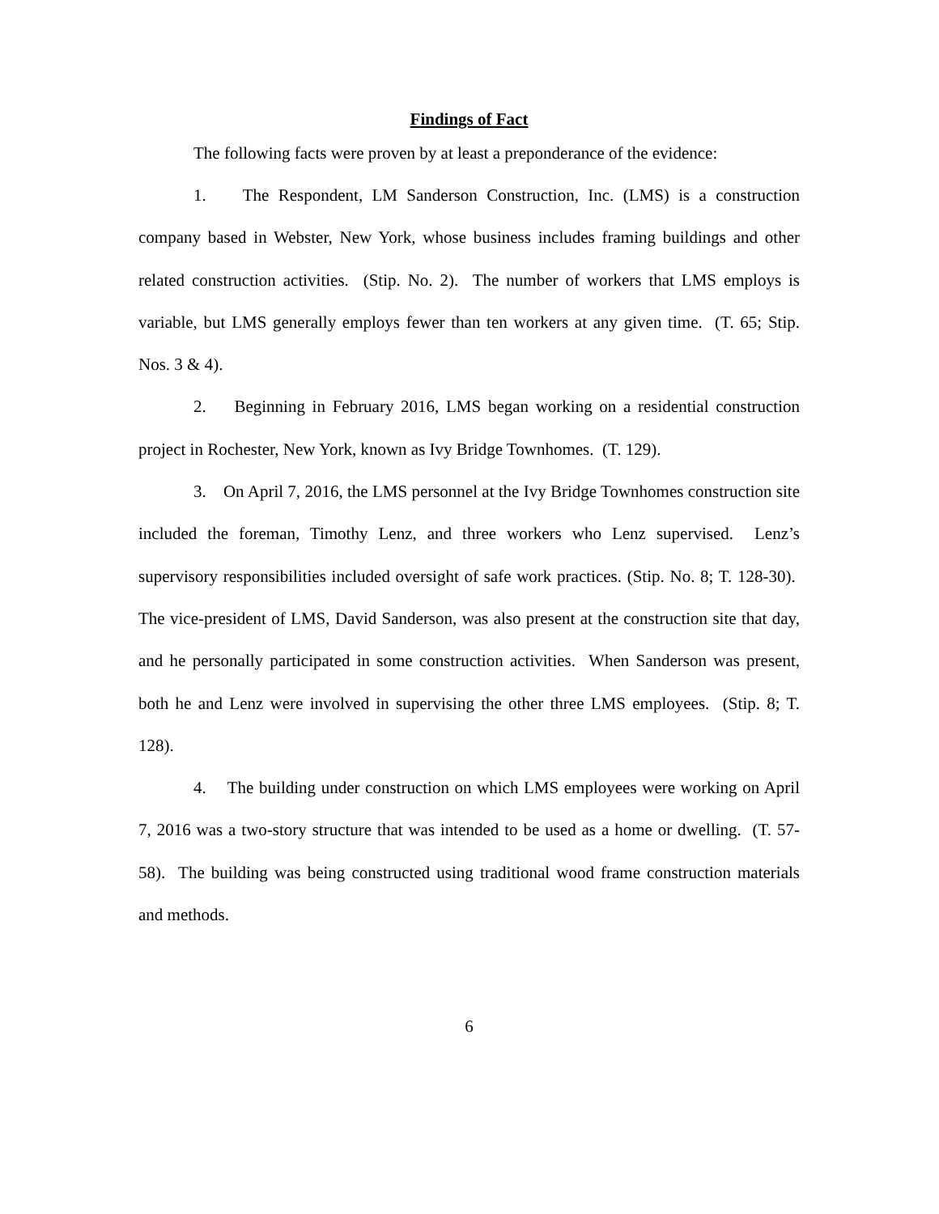Findings of Fact
The following facts were proven by at least a preponderance of the evidence:
1. The Respondent, LM Sanderson Construction, Inc. (LMS) is a construction company based in Webster, New York, whose business includes framing buildings and other related construction activities. (Stip. No. 2). The number of workers that LMS employs is variable, but LMS generally employs fewer than ten workers at any given time. (T. 65; Stip. Nos. 3 & 4).
2. Beginning in February 2016, LMS began working on a residential construction project in Rochester, New York, known as Ivy Bridge Townhomes. (T. 129).
3. On April 7, 2016, the LMS personnel at the Ivy Bridge Townhomes construction site included the foreman, Timothy Lenz, and three workers who Lenz supervised. Lenz’s supervisory responsibilities included oversight of safe work practices. (Stip. No. 8; T. 128-30). The vice-president of LMS, David Sanderson, was also present at the construction site that day, and he personally participated in some construction activities. When Sanderson was present, both he and Lenz were involved in supervising the other three LMS employees. (Stip. 8; T. 128).
4. The building under construction on which LMS employees were working on April 7, 2016 was a two-story structure that was intended to be used as a home or dwelling. (T. 57-58). The building was being constructed using traditional wood frame construction materials and methods.
6